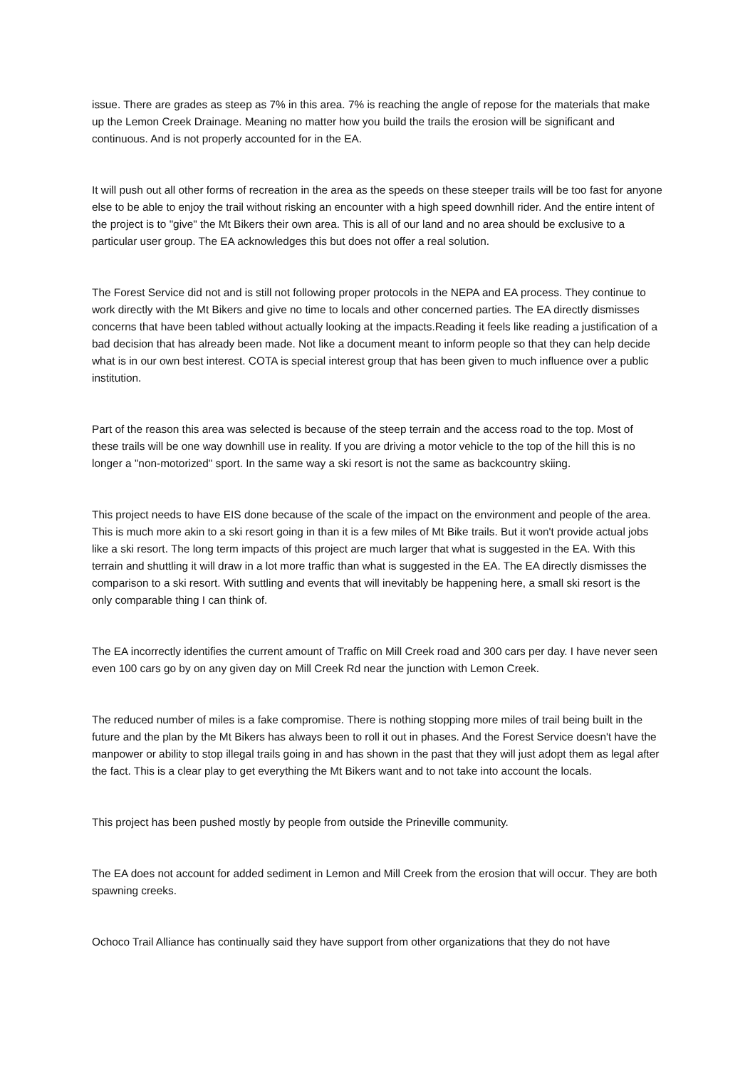issue. There are grades as steep as 7% in this area. 7% is reaching the angle of repose for the materials that make up the Lemon Creek Drainage. Meaning no matter how you build the trails the erosion will be significant and continuous. And is not properly accounted for in the EA.
It will push out all other forms of recreation in the area as the speeds on these steeper trails will be too fast for anyone else to be able to enjoy the trail without risking an encounter with a high speed downhill rider. And the entire intent of the project is to "give" the Mt Bikers their own area. This is all of our land and no area should be exclusive to a particular user group. The EA acknowledges this but does not offer a real solution.
The Forest Service did not and is still not following proper protocols in the NEPA and EA process. They continue to work directly with the Mt Bikers and give no time to locals and other concerned parties. The EA directly dismisses concerns that have been tabled without actually looking at the impacts.Reading it feels like reading a justification of a bad decision that has already been made. Not like a document meant to inform people so that they can help decide what is in our own best interest. COTA is special interest group that has been given to much influence over a public institution.
Part of the reason this area was selected is because of the steep terrain and the access road to the top. Most of these trails will be one way downhill use in reality. If you are driving a motor vehicle to the top of the hill this is no longer a "non-motorized" sport. In the same way a ski resort is not the same as backcountry skiing.
This project needs to have EIS done because of the scale of the impact on the environment and people of the area. This is much more akin to a ski resort going in than it is a few miles of Mt Bike trails. But it won't provide actual jobs like a ski resort. The long term impacts of this project are much larger that what is suggested in the EA. With this terrain and shuttling it will draw in a lot more traffic than what is suggested in the EA. The EA directly dismisses the comparison to a ski resort. With suttling and events that will inevitably be happening here, a small ski resort is the only comparable thing I can think of.
The EA incorrectly identifies the current amount of Traffic on Mill Creek road and 300 cars per day. I have never seen even 100 cars go by on any given day on Mill Creek Rd near the junction with Lemon Creek.
The reduced number of miles is a fake compromise. There is nothing stopping more miles of trail being built in the future and the plan by the Mt Bikers has always been to roll it out in phases. And the Forest Service doesn't have the manpower or ability to stop illegal trails going in and has shown in the past that they will just adopt them as legal after the fact. This is a clear play to get everything the Mt Bikers want and to not take into account the locals.
This project has been pushed mostly by people from outside the Prineville community.
The EA does not account for added sediment in Lemon and Mill Creek from the erosion that will occur. They are both spawning creeks.
Ochoco Trail Alliance has continually said they have support from other organizations that they do not have